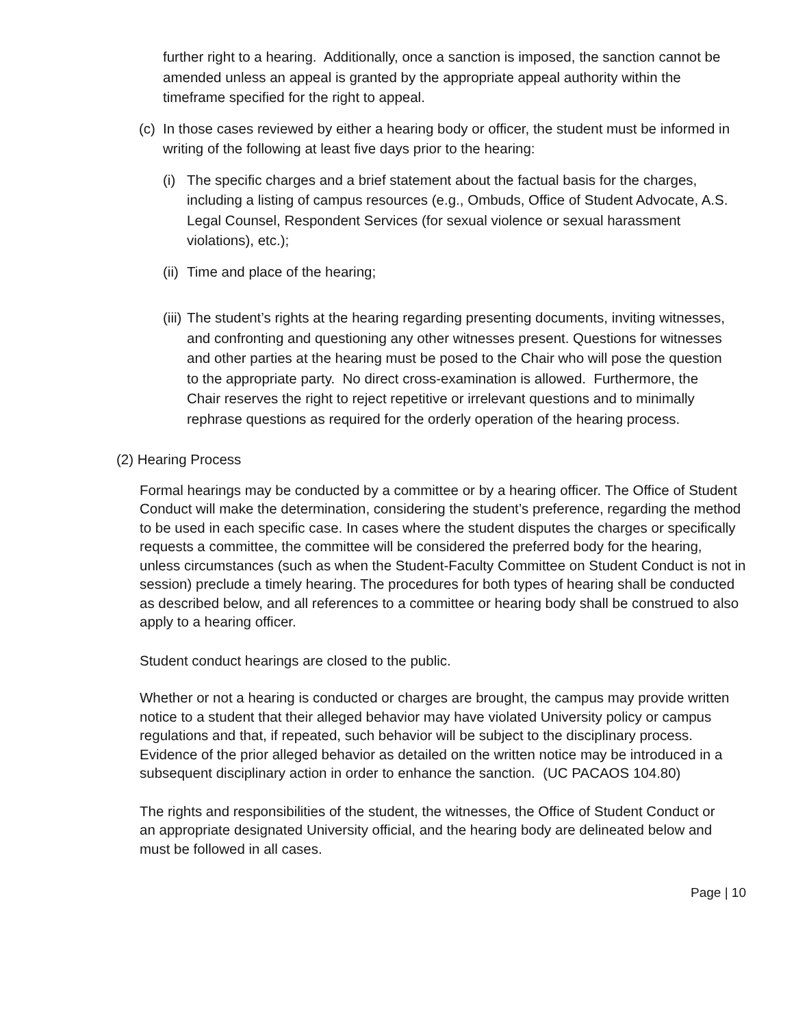further right to a hearing. Additionally, once a sanction is imposed, the sanction cannot be amended unless an appeal is granted by the appropriate appeal authority within the timeframe specified for the right to appeal.
(c) In those cases reviewed by either a hearing body or officer, the student must be informed in writing of the following at least five days prior to the hearing:
(i) The specific charges and a brief statement about the factual basis for the charges, including a listing of campus resources (e.g., Ombuds, Office of Student Advocate, A.S. Legal Counsel, Respondent Services (for sexual violence or sexual harassment violations), etc.);
(ii) Time and place of the hearing;
(iii) The student’s rights at the hearing regarding presenting documents, inviting witnesses, and confronting and questioning any other witnesses present. Questions for witnesses and other parties at the hearing must be posed to the Chair who will pose the question to the appropriate party. No direct cross-examination is allowed. Furthermore, the Chair reserves the right to reject repetitive or irrelevant questions and to minimally rephrase questions as required for the orderly operation of the hearing process.
(2) Hearing Process
Formal hearings may be conducted by a committee or by a hearing officer. The Office of Student Conduct will make the determination, considering the student’s preference, regarding the method to be used in each specific case. In cases where the student disputes the charges or specifically requests a committee, the committee will be considered the preferred body for the hearing, unless circumstances (such as when the Student-Faculty Committee on Student Conduct is not in session) preclude a timely hearing. The procedures for both types of hearing shall be conducted as described below, and all references to a committee or hearing body shall be construed to also apply to a hearing officer.
Student conduct hearings are closed to the public.
Whether or not a hearing is conducted or charges are brought, the campus may provide written notice to a student that their alleged behavior may have violated University policy or campus regulations and that, if repeated, such behavior will be subject to the disciplinary process. Evidence of the prior alleged behavior as detailed on the written notice may be introduced in a subsequent disciplinary action in order to enhance the sanction. (UC PACAOS 104.80)
The rights and responsibilities of the student, the witnesses, the Office of Student Conduct or an appropriate designated University official, and the hearing body are delineated below and must be followed in all cases.
Page | 10